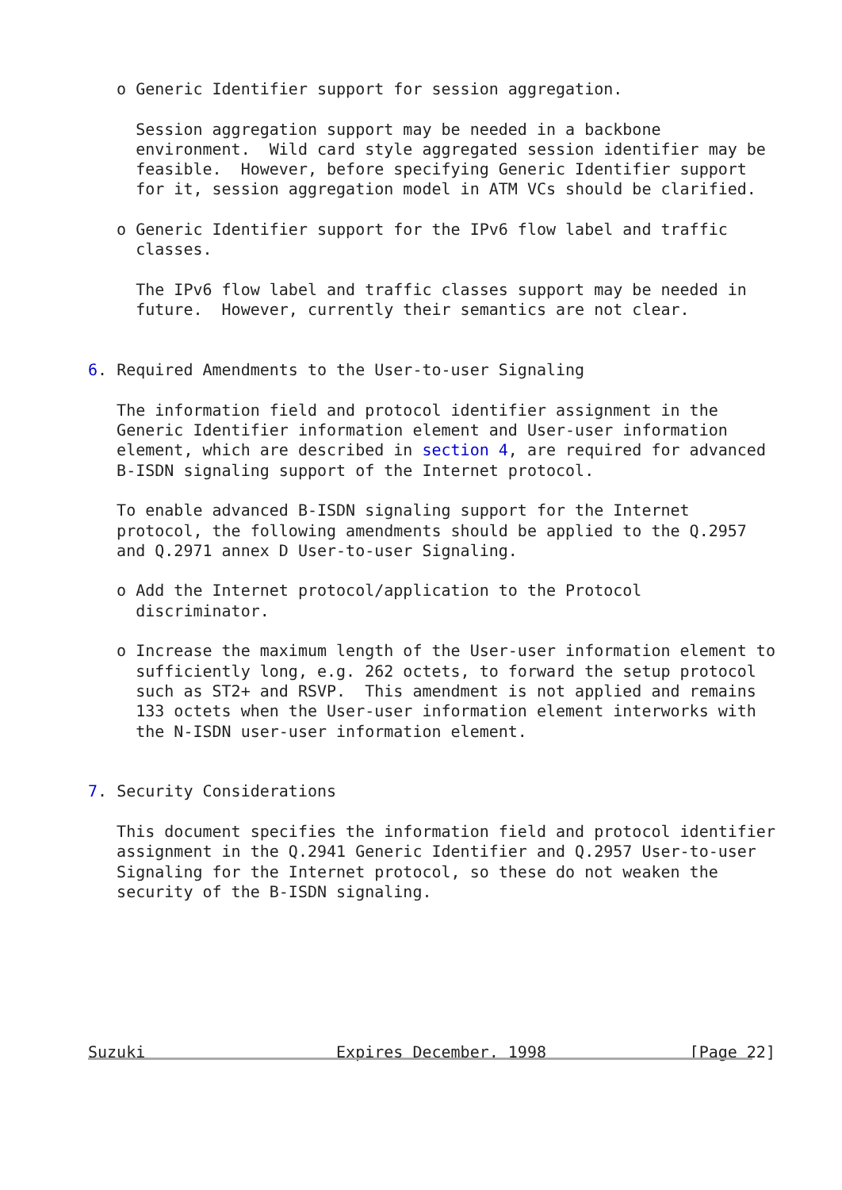o Generic Identifier support for session aggregation.

     Session aggregation support may be needed in a backbone
     environment.  Wild card style aggregated session identifier may be
     feasible.  However, before specifying Generic Identifier support
     for it, session aggregation model in ATM VCs should be clarified.

   o Generic Identifier support for the IPv6 flow label and traffic
     classes.

     The IPv6 flow label and traffic classes support may be needed in
     future.  However, currently their semantics are not clear.


6. Required Amendments to the User-to-user Signaling

   The information field and protocol identifier assignment in the
   Generic Identifier information element and User-user information
   element, which are described in section 4, are required for advanced
   B-ISDN signaling support of the Internet protocol.

   To enable advanced B-ISDN signaling support for the Internet
   protocol, the following amendments should be applied to the Q.2957
   and Q.2971 annex D User-to-user Signaling.

   o Add the Internet protocol/application to the Protocol
     discriminator.

   o Increase the maximum length of the User-user information element to
     sufficiently long, e.g. 262 octets, to forward the setup protocol
     such as ST2+ and RSVP.  This amendment is not applied and remains
     133 octets when the User-user information element interworks with
     the N-ISDN user-user information element.


7. Security Considerations

   This document specifies the information field and protocol identifier
   assignment in the Q.2941 Generic Identifier and Q.2957 User-to-user
   Signaling for the Internet protocol, so these do not weaken the
   security of the B-ISDN signaling.







Suzuki                    Expires December, 1998               [Page 22]